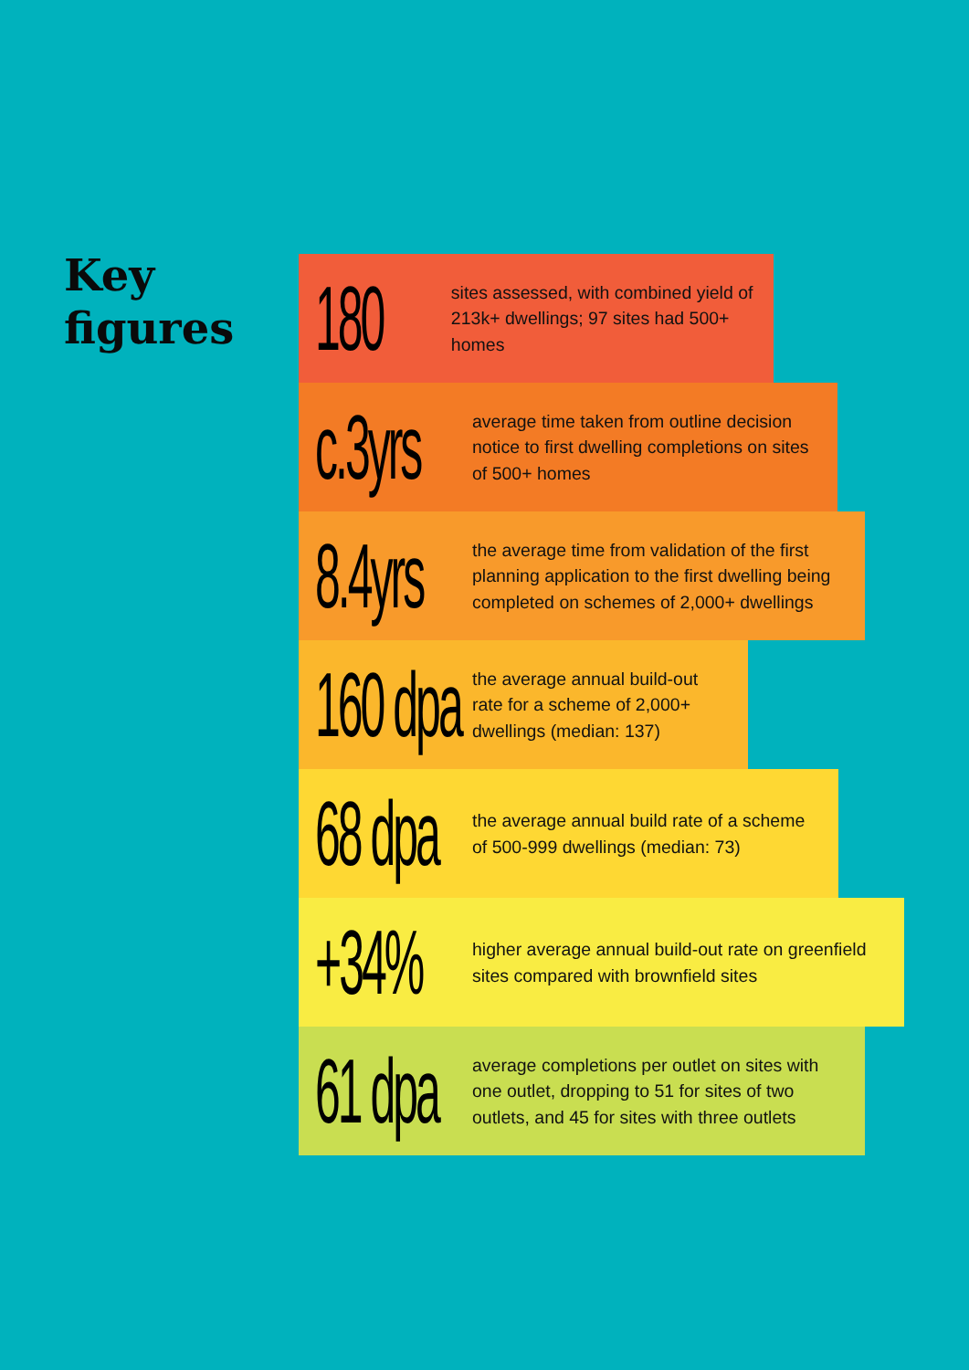Key
figures
180
sites assessed, with combined yield of 213k+ dwellings; 97 sites had 500+ homes
c.3yrs
average time taken from outline decision notice to first dwelling completions on sites of 500+ homes
8.4yrs
the average time from validation of the first planning application to the first dwelling being completed on schemes of 2,000+ dwellings
160 dpa
the average annual build-out rate for a scheme of 2,000+ dwellings (median: 137)
68 dpa
the average annual build rate of a scheme of 500-999 dwellings (median: 73)
+34%
higher average annual build-out rate on greenfield sites compared with brownfield sites
61 dpa
average completions per outlet on sites with one outlet, dropping to 51 for sites of two outlets, and 45 for sites with three outlets